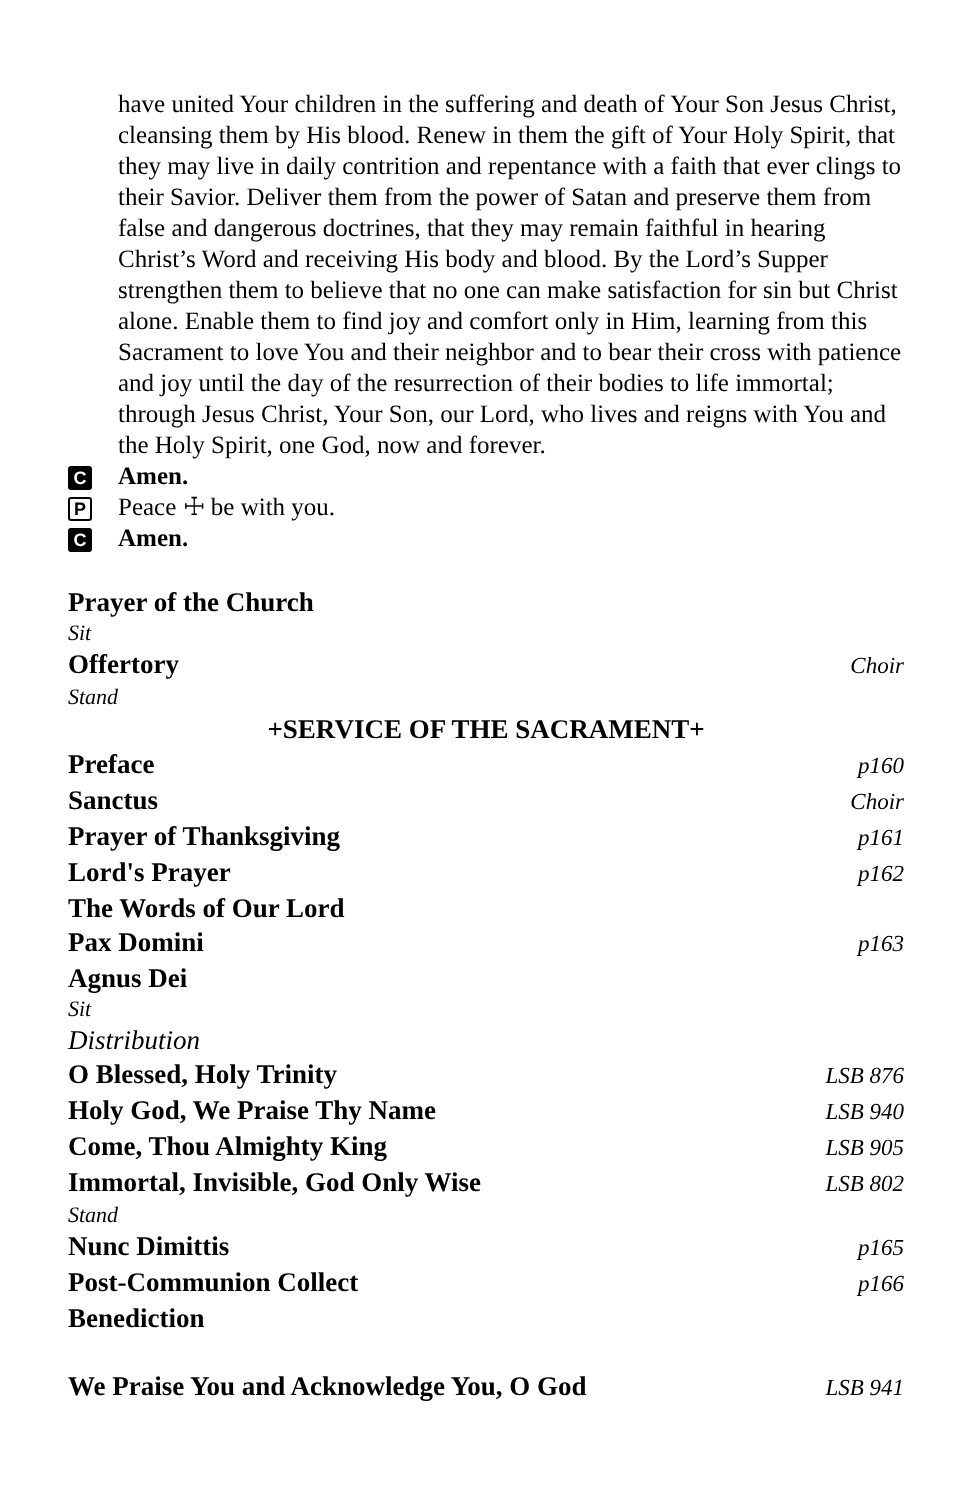have united Your children in the suffering and death of Your Son Jesus Christ, cleansing them by His blood. Renew in them the gift of Your Holy Spirit, that they may live in daily contrition and repentance with a faith that ever clings to their Savior. Deliver them from the power of Satan and preserve them from false and dangerous doctrines, that they may remain faithful in hearing Christ’s Word and receiving His body and blood. By the Lord’s Supper strengthen them to believe that no one can make satisfaction for sin but Christ alone. Enable them to find joy and comfort only in Him, learning from this Sacrament to love You and their neighbor and to bear their cross with patience and joy until the day of the resurrection of their bodies to life immortal; through Jesus Christ, Your Son, our Lord, who lives and reigns with You and the Holy Spirit, one God, now and forever.
C Amen.
P Peace ☩ be with you.
C Amen.
Prayer of the Church
Sit
Offertory Choir
Stand
+SERVICE OF THE SACRAMENT+
Preface p160
Sanctus Choir
Prayer of Thanksgiving p161
Lord's Prayer p162
The Words of Our Lord
Pax Domini p163
Agnus Dei
Sit
Distribution
O Blessed, Holy Trinity LSB 876
Holy God, We Praise Thy Name LSB 940
Come, Thou Almighty King LSB 905
Immortal, Invisible, God Only Wise LSB 802
Stand
Nunc Dimittis p165
Post-Communion Collect p166
Benediction
We Praise You and Acknowledge You, O God LSB 941